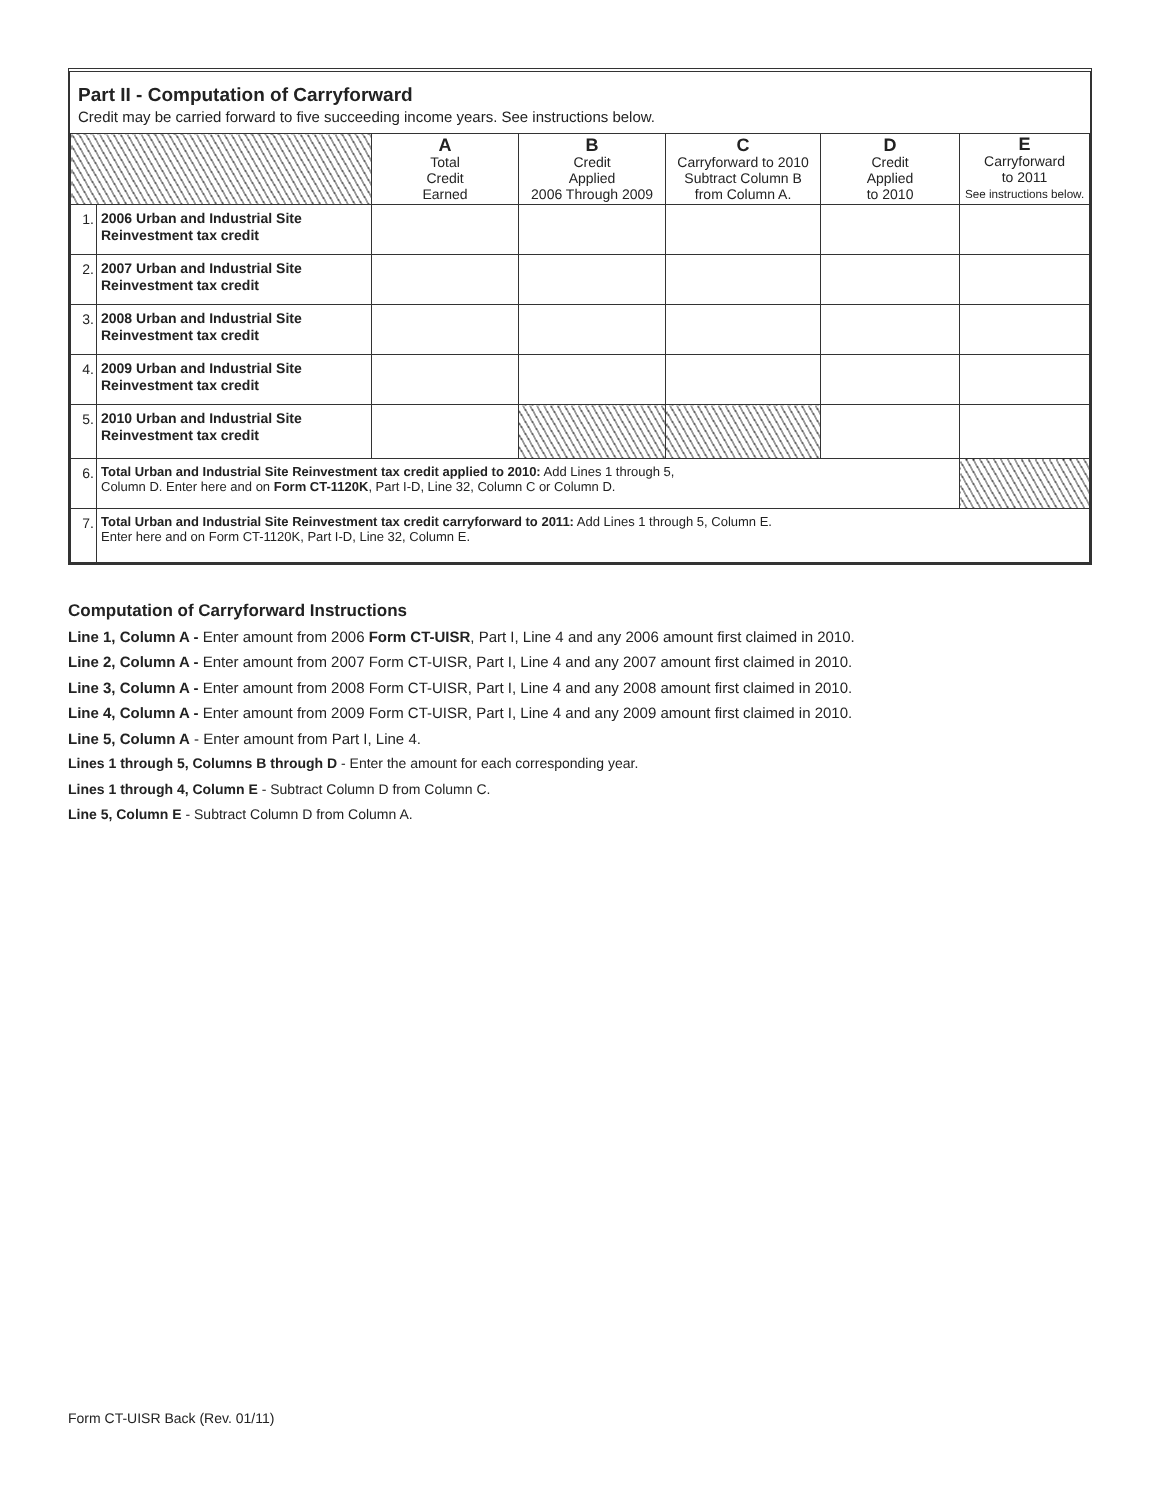Part II - Computation of Carryforward
Credit may be carried forward to five succeeding income years. See instructions below.
| | | A Total Credit Earned | B Credit Applied 2006 Through 2009 | C Carryforward to 2010 Subtract Column B from Column A. | D Credit Applied to 2010 | E Carryforward to 2011 See instructions below. |
| --- | --- | --- | --- | --- | --- | --- |
| 1. | 2006 Urban and Industrial Site Reinvestment tax credit | | | | | |
| 2. | 2007 Urban and Industrial Site Reinvestment tax credit | | | | | |
| 3. | 2008 Urban and Industrial Site Reinvestment tax credit | | | | | |
| 4. | 2009 Urban and Industrial Site Reinvestment tax credit | | | | | |
| 5. | 2010 Urban and Industrial Site Reinvestment tax credit | | | | | |
| 6. | Total Urban and Industrial Site Reinvestment tax credit applied to 2010: Add Lines 1 through 5, Column D. Enter here and on Form CT-1120K , Part I-D, Line 32, Column C or Column D. | | | | | |
| 7. | Total Urban and Industrial Site Reinvestment tax credit carryforward to 2011: Add Lines 1 through 5, Column E. Enter here and on Form CT-1120K, Part I-D, Line 32, Column E. | | | | | |
Computation of Carryforward Instructions
Line 1, Column A - Enter amount from 2006 Form CT-UISR, Part I, Line 4 and any 2006 amount first claimed in 2010.
Line 2, Column A - Enter amount from 2007 Form CT-UISR, Part I, Line 4 and any 2007 amount first claimed in 2010.
Line 3, Column A - Enter amount from 2008 Form CT-UISR, Part I, Line 4 and any 2008 amount first claimed in 2010.
Line 4, Column A - Enter amount from 2009 Form CT-UISR, Part I, Line 4 and any 2009 amount first claimed in 2010.
Line 5, Column A - Enter amount from Part I, Line 4.
Lines 1 through 5, Columns B through D - Enter the amount for each corresponding year.
Lines 1 through 4, Column E - Subtract Column D from Column C.
Line 5, Column E - Subtract Column D from Column A.
Form CT-UISR Back (Rev. 01/11)